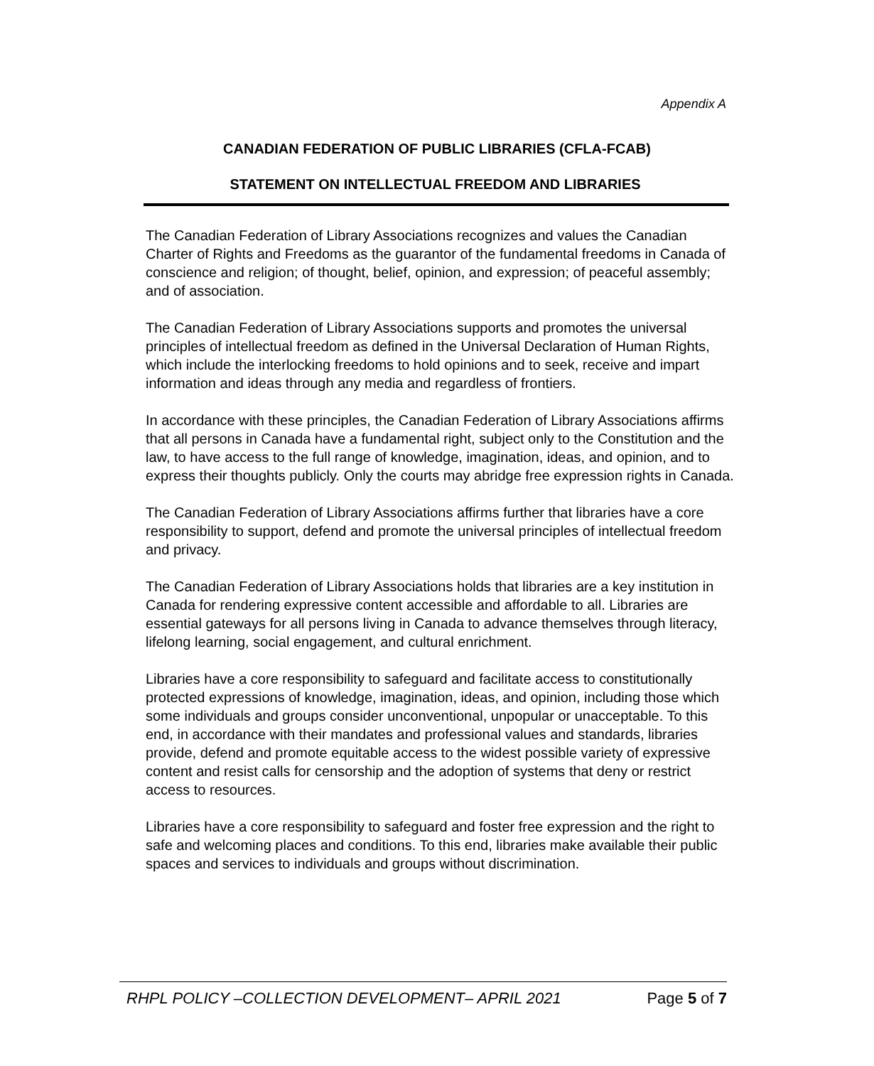Appendix A
CANADIAN FEDERATION OF PUBLIC LIBRARIES (CFLA-FCAB)
STATEMENT ON INTELLECTUAL FREEDOM AND LIBRARIES
The Canadian Federation of Library Associations recognizes and values the Canadian Charter of Rights and Freedoms as the guarantor of the fundamental freedoms in Canada of conscience and religion; of thought, belief, opinion, and expression; of peaceful assembly; and of association.
The Canadian Federation of Library Associations supports and promotes the universal principles of intellectual freedom as defined in the Universal Declaration of Human Rights, which include the interlocking freedoms to hold opinions and to seek, receive and impart information and ideas through any media and regardless of frontiers.
In accordance with these principles, the Canadian Federation of Library Associations affirms that all persons in Canada have a fundamental right, subject only to the Constitution and the law, to have access to the full range of knowledge, imagination, ideas, and opinion, and to express their thoughts publicly. Only the courts may abridge free expression rights in Canada.
The Canadian Federation of Library Associations affirms further that libraries have a core responsibility to support, defend and promote the universal principles of intellectual freedom and privacy.
The Canadian Federation of Library Associations holds that libraries are a key institution in Canada for rendering expressive content accessible and affordable to all. Libraries are essential gateways for all persons living in Canada to advance themselves through literacy, lifelong learning, social engagement, and cultural enrichment.
Libraries have a core responsibility to safeguard and facilitate access to constitutionally protected expressions of knowledge, imagination, ideas, and opinion, including those which some individuals and groups consider unconventional, unpopular or unacceptable. To this end, in accordance with their mandates and professional values and standards, libraries provide, defend and promote equitable access to the widest possible variety of expressive content and resist calls for censorship and the adoption of systems that deny or restrict access to resources.
Libraries have a core responsibility to safeguard and foster free expression and the right to safe and welcoming places and conditions. To this end, libraries make available their public spaces and services to individuals and groups without discrimination.
RHPL POLICY –COLLECTION DEVELOPMENT– APRIL 2021 Page 5 of 7